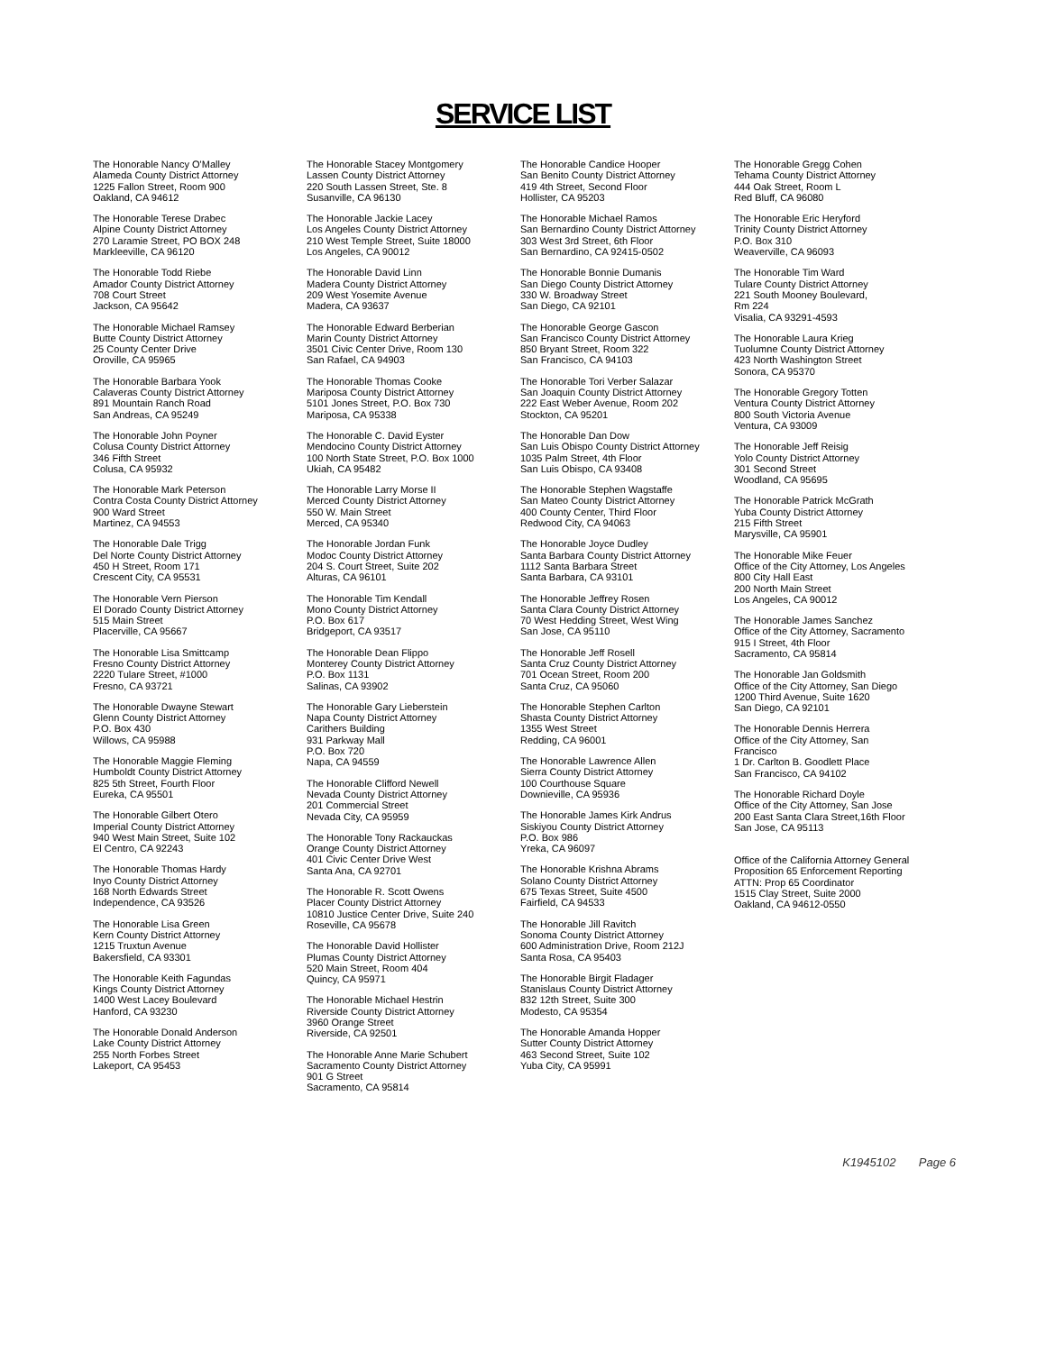SERVICE LIST
The Honorable Nancy O'Malley
Alameda County District Attorney
1225 Fallon Street, Room 900
Oakland, CA 94612
The Honorable Terese Drabec
Alpine County District Attorney
270 Laramie Street, PO BOX 248
Markleeville, CA 96120
The Honorable Todd Riebe
Amador County District Attorney
708 Court Street
Jackson, CA 95642
The Honorable Michael Ramsey
Butte County District Attorney
25 County Center Drive
Oroville, CA 95965
The Honorable Barbara Yook
Calaveras County District Attorney
891 Mountain Ranch Road
San Andreas, CA 95249
The Honorable John Poyner
Colusa County District Attorney
346 Fifth Street
Colusa, CA 95932
The Honorable Mark Peterson
Contra Costa County District Attorney
900 Ward Street
Martinez, CA 94553
The Honorable Dale Trigg
Del Norte County District Attorney
450 H Street, Room 171
Crescent City, CA 95531
The Honorable Vern Pierson
El Dorado County District Attorney
515 Main Street
Placerville, CA 95667
The Honorable Lisa Smittcamp
Fresno County District Attorney
2220 Tulare Street, #1000
Fresno, CA 93721
The Honorable Dwayne Stewart
Glenn County District Attorney
P.O. Box 430
Willows, CA 95988
The Honorable Maggie Fleming
Humboldt County District Attorney
825 5th Street, Fourth Floor
Eureka, CA 95501
The Honorable Gilbert Otero
Imperial County District Attorney
940 West Main Street, Suite 102
El Centro, CA 92243
The Honorable Thomas Hardy
Inyo County District Attorney
168 North Edwards Street
Independence, CA 93526
The Honorable Lisa Green
Kern County District Attorney
1215 Truxtun Avenue
Bakersfield, CA 93301
The Honorable Keith Fagundas
Kings County District Attorney
1400 West Lacey Boulevard
Hanford, CA 93230
The Honorable Donald Anderson
Lake County District Attorney
255 North Forbes Street
Lakeport, CA 95453
The Honorable Stacey Montgomery
Lassen County District Attorney
220 South Lassen Street, Ste. 8
Susanville, CA 96130
The Honorable Jackie Lacey
Los Angeles County District Attorney
210 West Temple Street, Suite 18000
Los Angeles, CA 90012
The Honorable David Linn
Madera County District Attorney
209 West Yosemite Avenue
Madera, CA 93637
The Honorable Edward Berberian
Marin County District Attorney
3501 Civic Center Drive, Room 130
San Rafael, CA 94903
The Honorable Thomas Cooke
Mariposa County District Attorney
5101 Jones Street, P.O. Box 730
Mariposa, CA 95338
The Honorable C. David Eyster
Mendocino County District Attorney
100 North State Street, P.O. Box 1000
Ukiah, CA 95482
The Honorable Larry Morse II
Merced County District Attorney
550 W. Main Street
Merced, CA 95340
The Honorable Jordan Funk
Modoc County District Attorney
204 S. Court Street, Suite 202
Alturas, CA 96101
The Honorable Tim Kendall
Mono County District Attorney
P.O. Box 617
Bridgeport, CA 93517
The Honorable Dean Flippo
Monterey County District Attorney
P.O. Box 1131
Salinas, CA 93902
The Honorable Gary Lieberstein
Napa County District Attorney
Carithers Building
931 Parkway Mall
P.O. Box 720
Napa, CA 94559
The Honorable Clifford Newell
Nevada County District Attorney
201 Commercial Street
Nevada City, CA 95959
The Honorable Tony Rackauckas
Orange County District Attorney
401 Civic Center Drive West
Santa Ana, CA 92701
The Honorable R. Scott Owens
Placer County District Attorney
10810 Justice Center Drive, Suite 240
Roseville, CA 95678
The Honorable David Hollister
Plumas County District Attorney
520 Main Street, Room 404
Quincy, CA 95971
The Honorable Michael Hestrin
Riverside County District Attorney
3960 Orange Street
Riverside, CA 92501
The Honorable Anne Marie Schubert
Sacramento County District Attorney
901 G Street
Sacramento, CA 95814
The Honorable Candice Hooper
San Benito County District Attorney
419 4th Street, Second Floor
Hollister, CA 95203
The Honorable Michael Ramos
San Bernardino County District Attorney
303 West 3rd Street, 6th Floor
San Bernardino, CA 92415-0502
The Honorable Bonnie Dumanis
San Diego County District Attorney
330 W. Broadway Street
San Diego, CA 92101
The Honorable George Gascon
San Francisco County District Attorney
850 Bryant Street, Room 322
San Francisco, CA 94103
The Honorable Tori Verber Salazar
San Joaquin County District Attorney
222 East Weber Avenue, Room 202
Stockton, CA 95201
The Honorable Dan Dow
San Luis Obispo County District Attorney
1035 Palm Street, 4th Floor
San Luis Obispo, CA 93408
The Honorable Stephen Wagstaffe
San Mateo County District Attorney
400 County Center, Third Floor
Redwood City, CA 94063
The Honorable Joyce Dudley
Santa Barbara County District Attorney
1112 Santa Barbara Street
Santa Barbara, CA 93101
The Honorable Jeffrey Rosen
Santa Clara County District Attorney
70 West Hedding Street, West Wing
San Jose, CA 95110
The Honorable Jeff Rosell
Santa Cruz County District Attorney
701 Ocean Street, Room 200
Santa Cruz, CA 95060
The Honorable Stephen Carlton
Shasta County District Attorney
1355 West Street
Redding, CA 96001
The Honorable Lawrence Allen
Sierra County District Attorney
100 Courthouse Square
Downieville, CA 95936
The Honorable James Kirk Andrus
Siskiyou County District Attorney
P.O. Box 986
Yreka, CA 96097
The Honorable Krishna Abrams
Solano County District Attorney
675 Texas Street, Suite 4500
Fairfield, CA 94533
The Honorable Jill Ravitch
Sonoma County District Attorney
600 Administration Drive, Room 212J
Santa Rosa, CA 95403
The Honorable Birgit Fladager
Stanislaus County District Attorney
832 12th Street, Suite 300
Modesto, CA 95354
The Honorable Amanda Hopper
Sutter County District Attorney
463 Second Street, Suite 102
Yuba City, CA 95991
The Honorable Gregg Cohen
Tehama County District Attorney
444 Oak Street, Room L
Red Bluff, CA 96080
The Honorable Eric Heryford
Trinity County District Attorney
P.O. Box 310
Weaverville, CA 96093
The Honorable Tim Ward
Tulare County District Attorney
221 South Mooney Boulevard,
Rm 224
Visalia, CA 93291-4593
The Honorable Laura Krieg
Tuolumne County District Attorney
423 North Washington Street
Sonora, CA 95370
The Honorable Gregory Totten
Ventura County District Attorney
800 South Victoria Avenue
Ventura, CA 93009
The Honorable Jeff Reisig
Yolo County District Attorney
301 Second Street
Woodland, CA 95695
The Honorable Patrick McGrath
Yuba County District Attorney
215 Fifth Street
Marysville, CA 95901
The Honorable Mike Feuer
Office of the City Attorney, Los Angeles
800 City Hall East
200 North Main Street
Los Angeles, CA 90012
The Honorable James Sanchez
Office of the City Attorney, Sacramento
915 I Street, 4th Floor
Sacramento, CA 95814
The Honorable Jan Goldsmith
Office of the City Attorney, San Diego
1200 Third Avenue, Suite 1620
San Diego, CA 92101
The Honorable Dennis Herrera
Office of the City Attorney, San
Francisco
1 Dr. Carlton B. Goodlett Place
San Francisco, CA 94102
The Honorable Richard Doyle
Office of the City Attorney, San Jose
200 East Santa Clara Street,16th Floor
San Jose, CA 95113
Office of the California Attorney General
Proposition 65 Enforcement Reporting
ATTN: Prop 65 Coordinator
1515 Clay Street, Suite 2000
Oakland, CA 94612-0550
K1945102 Page 6